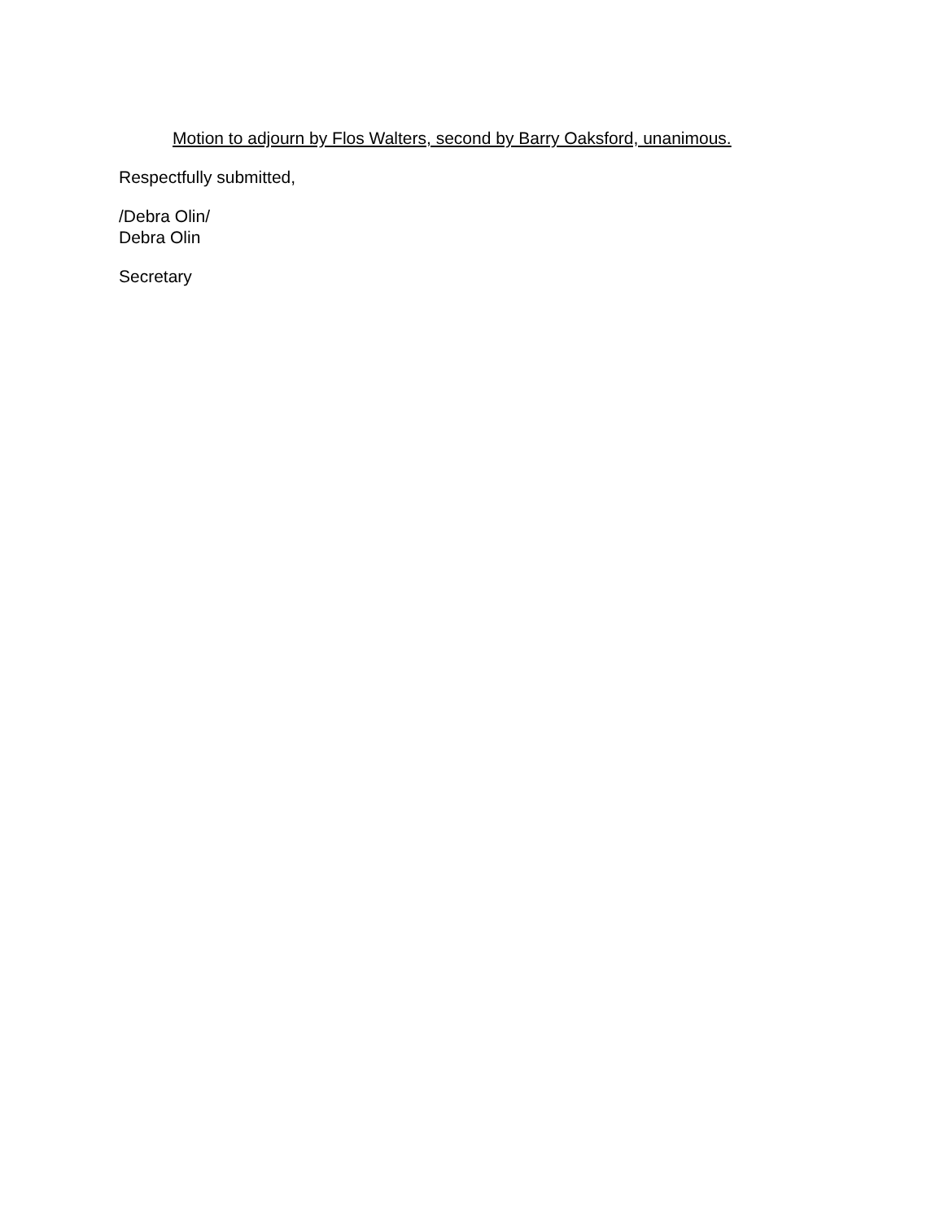Motion to adjourn by Flos Walters, second by Barry Oaksford, unanimous.
Respectfully submitted,
/Debra Olin/
Debra Olin
Secretary